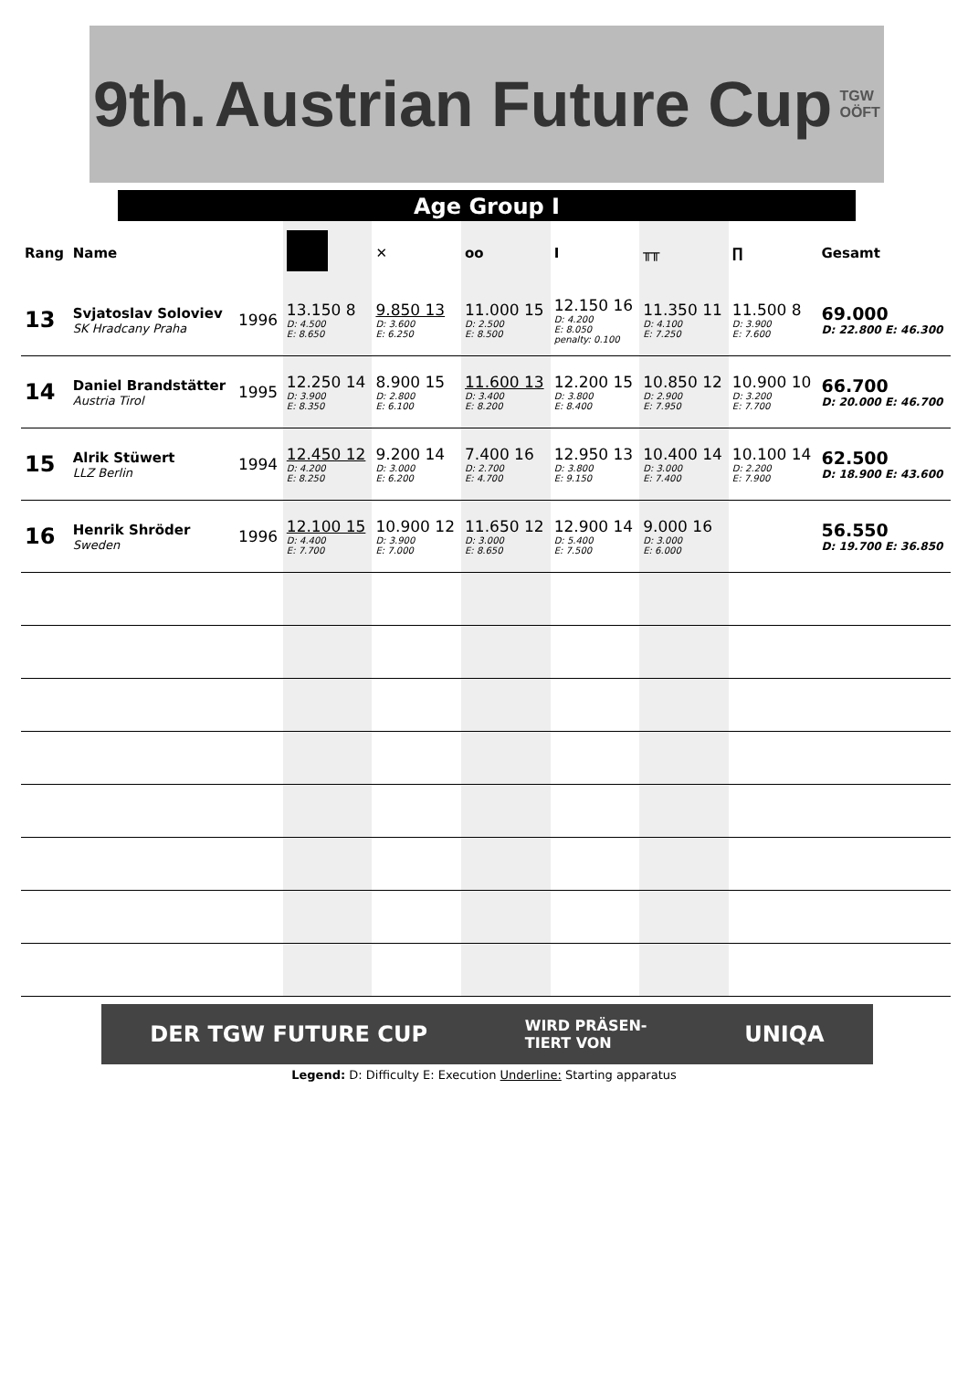9th. Austrian Future Cup TGW
OÖFT
Age Group I
| Rang | Name | | | ✕ | oo | Ι | ╥╥ | ∏ | Gesamt |
| --- | --- | --- | --- | --- | --- | --- | --- | --- | --- |
| 13 | Svjatoslav Soloviev SK Hradcany Praha | 1996 | 13.150 8 D: 4.500 E: 8.650 | 9.850 13 D: 3.600 E: 6.250 | 11.000 15 D: 2.500 E: 8.500 | 12.150 16 D: 4.200 E: 8.050 penalty: 0.100 | 11.350 11 D: 4.100 E: 7.250 | 11.500 8 D: 3.900 E: 7.600 | 69.000 D: 22.800 E: 46.300 |
| 14 | Daniel Brandstätter Austria Tirol | 1995 | 12.250 14 D: 3.900 E: 8.350 | 8.900 15 D: 2.800 E: 6.100 | 11.600 13 D: 3.400 E: 8.200 | 12.200 15 D: 3.800 E: 8.400 | 10.850 12 D: 2.900 E: 7.950 | 10.900 10 D: 3.200 E: 7.700 | 66.700 D: 20.000 E: 46.700 |
| 15 | Alrik Stüwert LLZ Berlin | 1994 | 12.450 12 D: 4.200 E: 8.250 | 9.200 14 D: 3.000 E: 6.200 | 7.400 16 D: 2.700 E: 4.700 | 12.950 13 D: 3.800 E: 9.150 | 10.400 14 D: 3.000 E: 7.400 | 10.100 14 D: 2.200 E: 7.900 | 62.500 D: 18.900 E: 43.600 |
| 16 | Henrik Shröder Sweden | 1996 | 12.100 15 D: 4.400 E: 7.700 | 10.900 12 D: 3.900 E: 7.000 | 11.650 12 D: 3.000 E: 8.650 | 12.900 14 D: 5.400 E: 7.500 | 9.000 16 D: 3.000 E: 6.000 | | 56.550 D: 19.700 E: 36.850 |
DER TGW FUTURE CUP WIRD PRÄSEN-
TIERT VON UNIQA
Legend: D: Difficulty E: Execution Underline: Starting apparatus